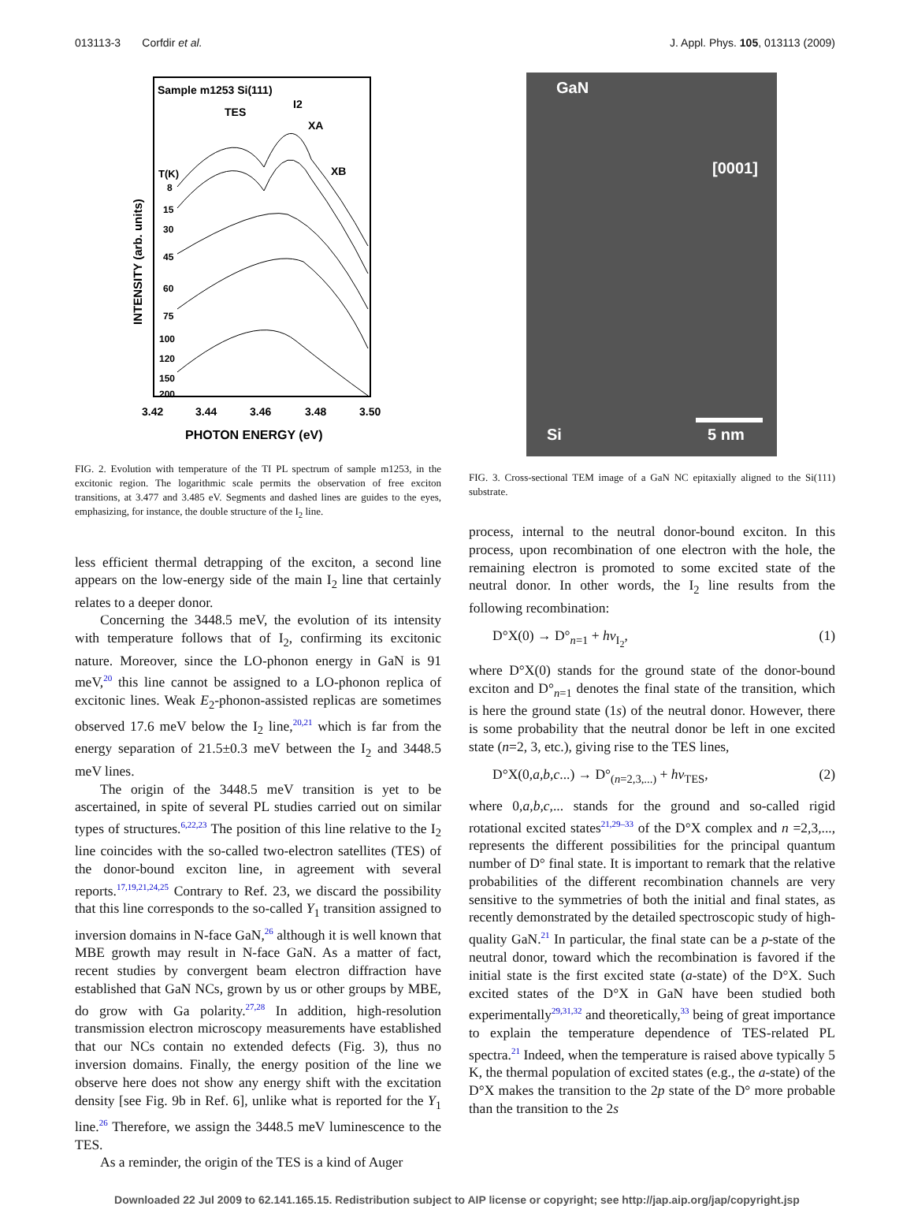013113-3 Corfdir et al. J. Appl. Phys. 105, 013113 (2009)
Sample m1253 Si(111)
TES
I2
XA
XB
T(K)
8
15
30
45
60
75
100
120
150
200
3.42
3.44
3.46
3.48
3.50
PHOTON ENERGY (eV)
INTENSITY (arb. units)
FIG. 2. Evolution with temperature of the TI PL spectrum of sample m1253, in the excitonic region. The logarithmic scale permits the observation of free exciton transitions, at 3.477 and 3.485 eV. Segments and dashed lines are guides to the eyes, emphasizing, for instance, the double structure of the I<sub>2</sub> line.
less efficient thermal detrapping of the exciton, a second line appears on the low-energy side of the main I<sub>2</sub> line that certainly relates to a deeper donor.
Concerning the 3448.5 meV, the evolution of its intensity with temperature follows that of I<sub>2</sub>, confirming its excitonic nature. Moreover, since the LO-phonon energy in GaN is 91 meV,<sup>20</sup> this line cannot be assigned to a LO-phonon replica of excitonic lines. Weak E<sub>2</sub>-phonon-assisted replicas are sometimes observed 17.6 meV below the I<sub>2</sub> line,<sup>20,21</sup> which is far from the energy separation of 21.5±0.3 meV between the I<sub>2</sub> and 3448.5 meV lines.
The origin of the 3448.5 meV transition is yet to be ascertained, in spite of several PL studies carried out on similar types of structures.<sup>6,22,23</sup> The position of this line relative to the I<sub>2</sub> line coincides with the so-called two-electron satellites (TES) of the donor-bound exciton line, in agreement with several reports.<sup>17,19,21,24,25</sup> Contrary to Ref. 23, we discard the possibility that this line corresponds to the so-called Y<sub>1</sub> transition assigned to inversion domains in N-face GaN,<sup>26</sup> although it is well known that MBE growth may result in N-face GaN. As a matter of fact, recent studies by convergent beam electron diffraction have established that GaN NCs, grown by us or other groups by MBE, do grow with Ga polarity.<sup>27,28</sup> In addition, high-resolution transmission electron microscopy measurements have established that our NCs contain no extended defects (Fig. 3), thus no inversion domains. Finally, the energy position of the line we observe here does not show any energy shift with the excitation density [see Fig. 9b in Ref. 6], unlike what is reported for the Y<sub>1</sub> line.<sup>26</sup> Therefore, we assign the 3448.5 meV luminescence to the TES.
As a reminder, the origin of the TES is a kind of Auger
GaN
[0001]
Si 5 nm
FIG. 3. Cross-sectional TEM image of a GaN NC epitaxially aligned to the Si(111) substrate.
process, internal to the neutral donor-bound exciton. In this process, upon recombination of one electron with the hole, the remaining electron is promoted to some excited state of the neutral donor. In other words, the I<sub>2</sub> line results from the following recombination:
D°X(0) → D°<sub>n=1</sub> + hν<sub>I<sub>2</sub></sub>, (1)
where D°X(0) stands for the ground state of the donor-bound exciton and D°<sub>n=1</sub> denotes the final state of the transition, which is here the ground state (1s) of the neutral donor. However, there is some probability that the neutral donor be left in one excited state (n=2, 3, etc.), giving rise to the TES lines,
D°X(0,a,b,c...) → D°<sub>(n=2,3,...)</sub> + hν<sub>TES</sub>, (2)
where 0,a,b,c,... stands for the ground and so-called rigid rotational excited states<sup>21,29–33</sup> of the D°X complex and n =2,3,..., represents the different possibilities for the principal quantum number of D° final state. It is important to remark that the relative probabilities of the different recombination channels are very sensitive to the symmetries of both the initial and final states, as recently demonstrated by the detailed spectroscopic study of high-quality GaN.<sup>21</sup> In particular, the final state can be a p-state of the neutral donor, toward which the recombination is favored if the initial state is the first excited state (a-state) of the D°X. Such excited states of the D°X in GaN have been studied both experimentally<sup>29,31,32</sup> and theoretically,<sup>33</sup> being of great importance to explain the temperature dependence of TES-related PL spectra.<sup>21</sup> Indeed, when the temperature is raised above typically 5 K, the thermal population of excited states (e.g., the a-state) of the D°X makes the transition to the 2p state of the D° more probable than the transition to the 2s
Downloaded 22 Jul 2009 to 62.141.165.15. Redistribution subject to AIP license or copyright; see http://jap.aip.org/jap/copyright.jsp